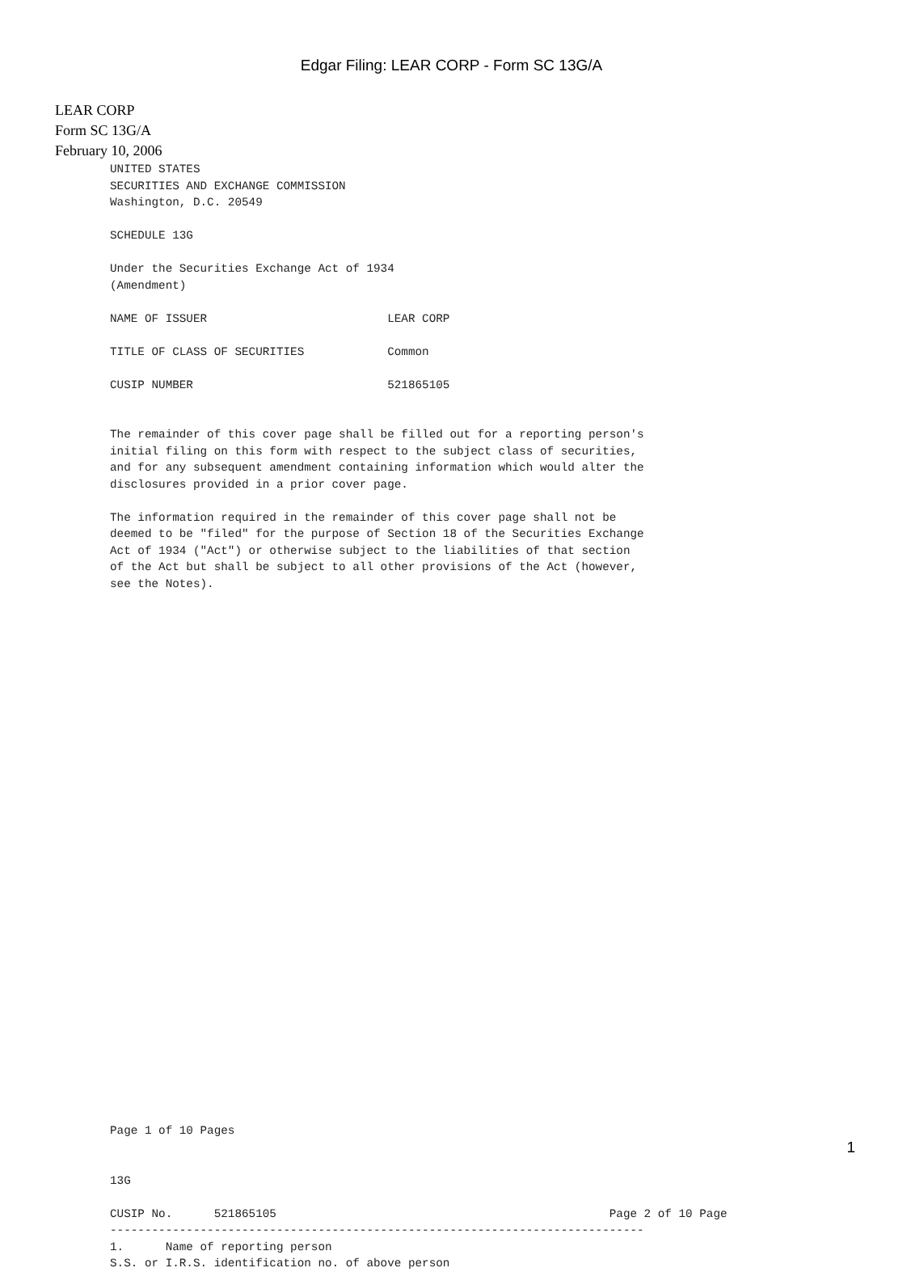Edgar Filing: LEAR CORP - Form SC 13G/A
LEAR CORP
Form SC 13G/A
February 10, 2006
UNITED STATES
SECURITIES AND EXCHANGE COMMISSION
Washington, D.C. 20549

SCHEDULE 13G

Under the Securities Exchange Act of 1934
(Amendment)

NAME OF ISSUER                          LEAR CORP

TITLE OF CLASS OF SECURITIES            Common

CUSIP NUMBER                            521865105


The remainder of this cover page shall be filled out for a reporting person's
initial filing on this form with respect to the subject class of securities,
and for any subsequent amendment containing information which would alter the
disclosures provided in a prior cover page.

The information required in the remainder of this cover page shall not be
deemed to be "filed" for the purpose of Section 18 of the Securities Exchange
Act of 1934 ("Act") or otherwise subject to the liabilities of that section
of the Act but shall be subject to all other provisions of the Act (however,
see the Notes).
































Page 1 of 10 Pages


13G

CUSIP No.      521865105                                                Page 2 of 10 Page
-----------------------------------------------------------------------------
1.      Name of reporting person
S.S. or I.R.S. identification no. of above person
1